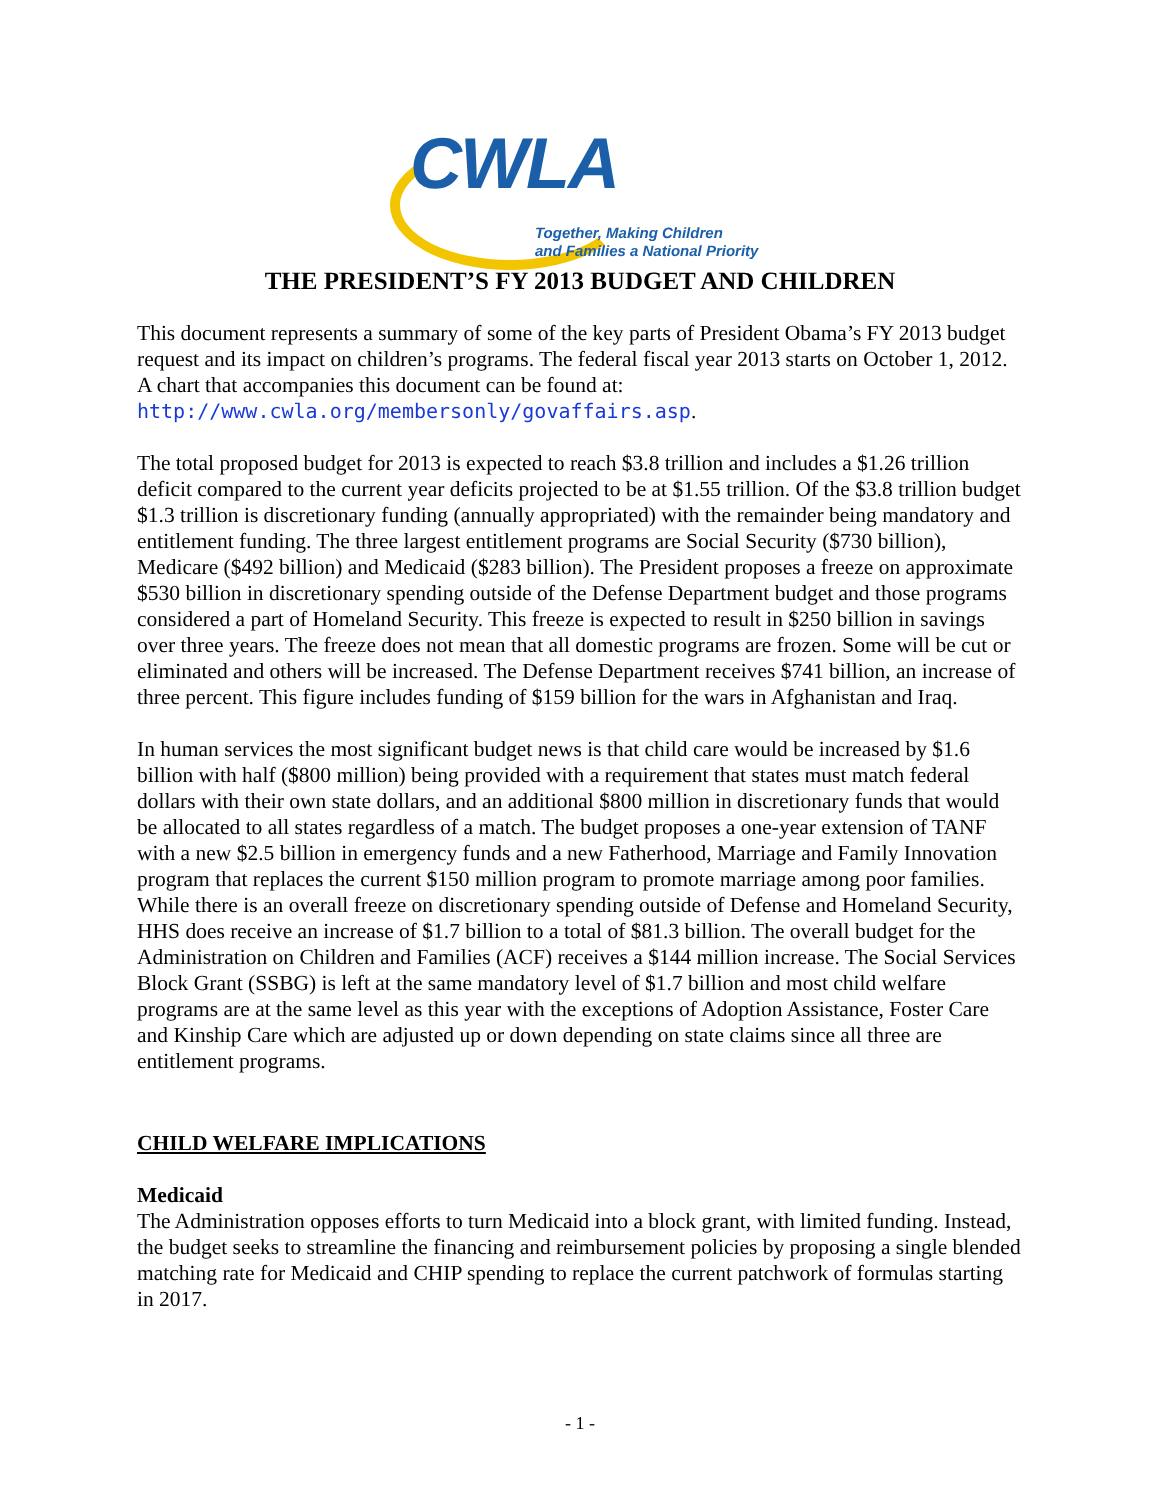CWLA
Together, Making Children
and Families a National Priority
THE PRESIDENT’S FY 2013 BUDGET AND CHILDREN
This document represents a summary of some of the key parts of President Obama’s FY 2013 budget request and its impact on children’s programs. The federal fiscal year 2013 starts on October 1, 2012. A chart that accompanies this document can be found at: http://www.cwla.org/membersonly/govaffairs.asp.
The total proposed budget for 2013 is expected to reach $3.8 trillion and includes a $1.26 trillion deficit compared to the current year deficits projected to be at $1.55 trillion. Of the $3.8 trillion budget $1.3 trillion is discretionary funding (annually appropriated) with the remainder being mandatory and entitlement funding. The three largest entitlement programs are Social Security ($730 billion), Medicare ($492 billion) and Medicaid ($283 billion). The President proposes a freeze on approximate $530 billion in discretionary spending outside of the Defense Department budget and those programs considered a part of Homeland Security. This freeze is expected to result in $250 billion in savings over three years. The freeze does not mean that all domestic programs are frozen. Some will be cut or eliminated and others will be increased. The Defense Department receives $741 billion, an increase of three percent. This figure includes funding of $159 billion for the wars in Afghanistan and Iraq.
In human services the most significant budget news is that child care would be increased by $1.6 billion with half ($800 million) being provided with a requirement that states must match federal dollars with their own state dollars, and an additional $800 million in discretionary funds that would be allocated to all states regardless of a match. The budget proposes a one-year extension of TANF with a new $2.5 billion in emergency funds and a new Fatherhood, Marriage and Family Innovation program that replaces the current $150 million program to promote marriage among poor families. While there is an overall freeze on discretionary spending outside of Defense and Homeland Security, HHS does receive an increase of $1.7 billion to a total of $81.3 billion. The overall budget for the Administration on Children and Families (ACF) receives a $144 million increase. The Social Services Block Grant (SSBG) is left at the same mandatory level of $1.7 billion and most child welfare programs are at the same level as this year with the exceptions of Adoption Assistance, Foster Care and Kinship Care which are adjusted up or down depending on state claims since all three are entitlement programs.
CHILD WELFARE IMPLICATIONS
Medicaid
The Administration opposes efforts to turn Medicaid into a block grant, with limited funding. Instead, the budget seeks to streamline the financing and reimbursement policies by proposing a single blended matching rate for Medicaid and CHIP spending to replace the current patchwork of formulas starting in 2017.
- 1 -